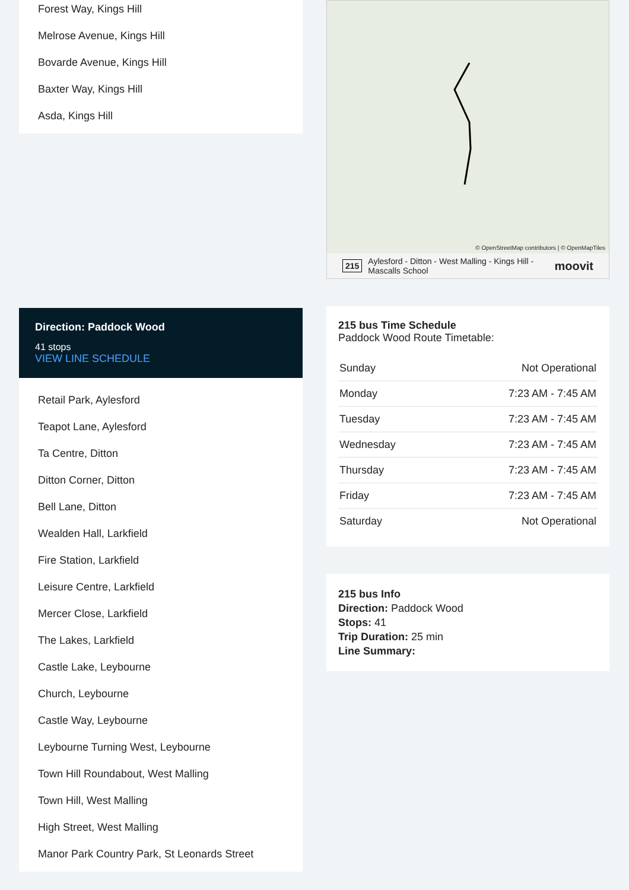Forest Way, Kings Hill
Melrose Avenue, Kings Hill
Bovarde Avenue, Kings Hill
Baxter Way, Kings Hill
Asda, Kings Hill
Direction: Paddock Wood
41 stops
VIEW LINE SCHEDULE
Retail Park, Aylesford
Teapot Lane, Aylesford
Ta Centre, Ditton
Ditton Corner, Ditton
Bell Lane, Ditton
Wealden Hall, Larkfield
Fire Station, Larkfield
Leisure Centre, Larkfield
Mercer Close, Larkfield
The Lakes, Larkfield
Castle Lake, Leybourne
Church, Leybourne
Castle Way, Leybourne
Leybourne Turning West, Leybourne
Town Hill Roundabout, West Malling
Town Hill, West Malling
High Street, West Malling
Manor Park Country Park, St Leonards Street
© OpenStreetMap contributors | © OpenMapTiles
215 Aylesford - Ditton - West Malling - Kings Hill - Mascalls School moovit
215 bus Time Schedule
Paddock Wood Route Timetable:
| Sunday | Not Operational |
| Monday | 7:23 AM - 7:45 AM |
| Tuesday | 7:23 AM - 7:45 AM |
| Wednesday | 7:23 AM - 7:45 AM |
| Thursday | 7:23 AM - 7:45 AM |
| Friday | 7:23 AM - 7:45 AM |
| Saturday | Not Operational |
215 bus Info
Direction: Paddock Wood
Stops: 41
Trip Duration: 25 min
Line Summary: